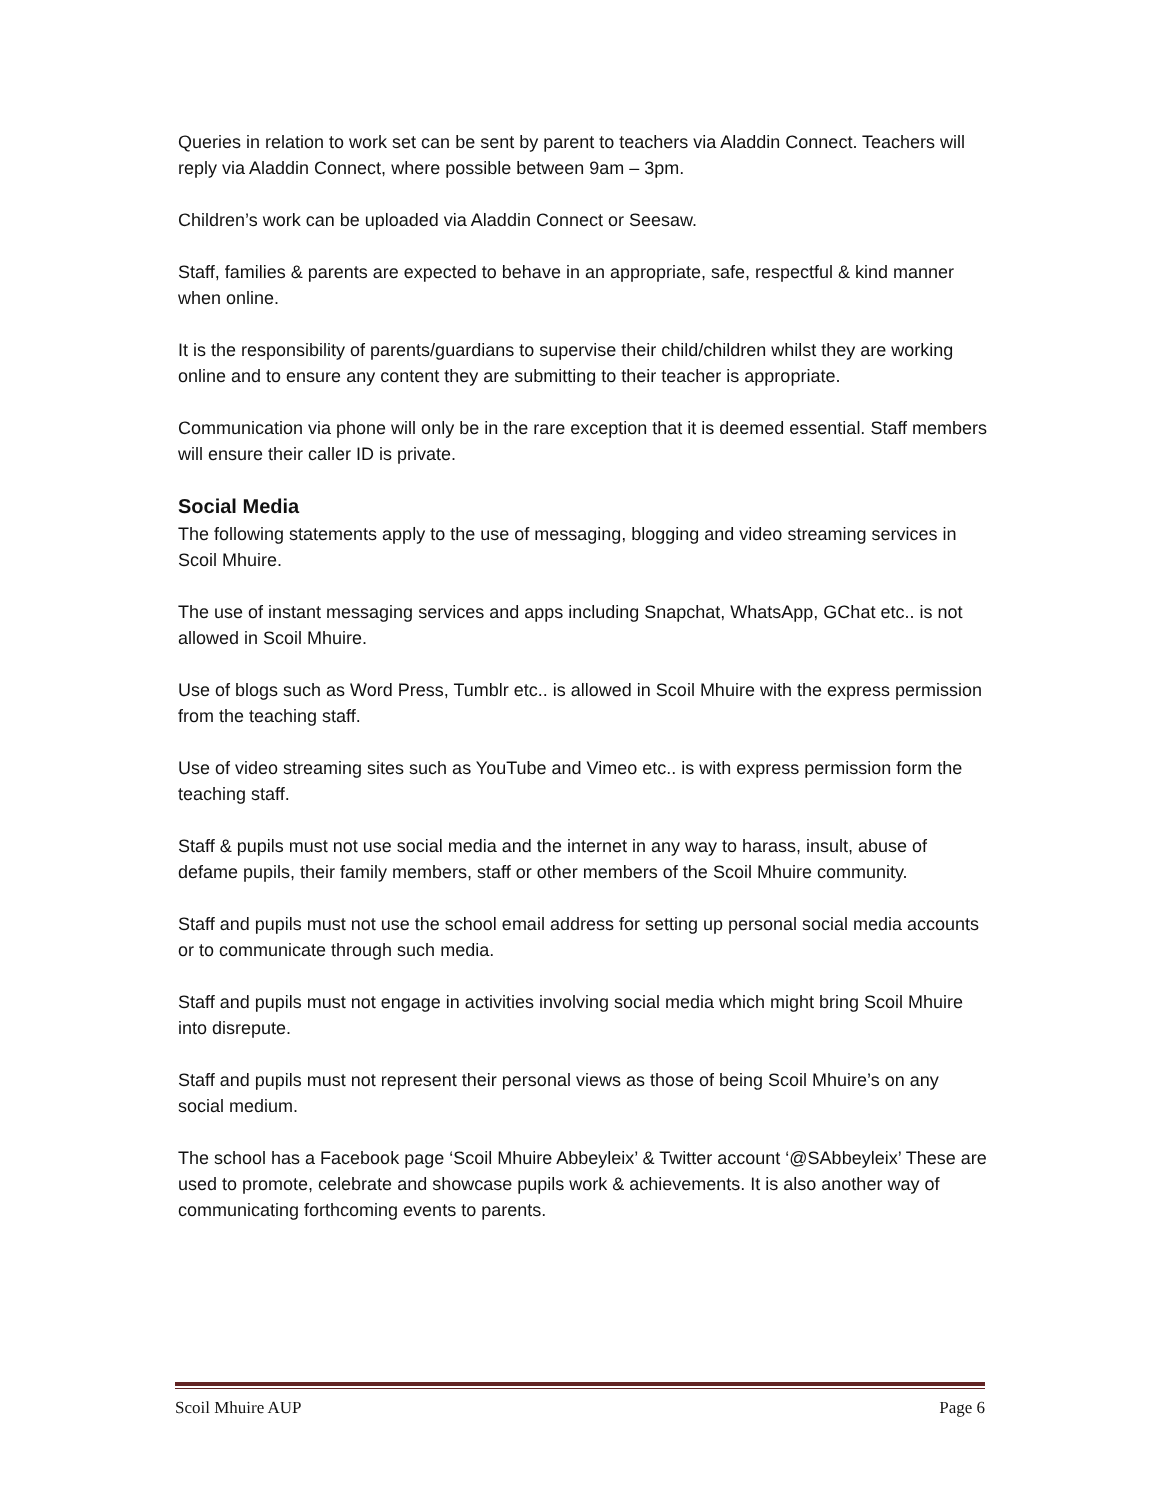Queries in relation to work set can be sent by parent to teachers via Aladdin Connect. Teachers will reply via Aladdin Connect, where possible between 9am – 3pm.
Children’s work can be uploaded via Aladdin Connect or Seesaw.
Staff, families & parents are expected to behave in an appropriate, safe, respectful & kind manner when online.
It is the responsibility of parents/guardians to supervise their child/children whilst they are working online and to ensure any content they are submitting to their teacher is appropriate.
Communication via phone will only be in the rare exception that it is deemed essential. Staff members will ensure their caller ID is private.
Social Media
The following statements apply to the use of messaging, blogging and video streaming services in Scoil Mhuire.
The use of instant messaging services and apps including Snapchat, WhatsApp, GChat etc.. is not allowed in Scoil Mhuire.
Use of blogs such as Word Press, Tumblr etc.. is allowed in Scoil Mhuire with the express permission from the teaching staff.
Use of video streaming sites such as YouTube and Vimeo etc.. is with express permission form the teaching staff.
Staff & pupils must not use social media and the internet in any way to harass, insult, abuse of defame pupils, their family members, staff or other members of the Scoil Mhuire community.
Staff and pupils must not use the school email address for setting up personal social media accounts or to communicate through such media.
Staff and pupils must not engage in activities involving social media which might bring Scoil Mhuire into disrepute.
Staff and pupils must not represent their personal views as those of being Scoil Mhuire’s on any social medium.
The school has a Facebook page ‘Scoil Mhuire Abbeyleix’ & Twitter account ‘@SAbbeyleix’ These are used to promote, celebrate and showcase pupils work & achievements. It is also another way of communicating forthcoming events to parents.
Scoil Mhuire AUP Page 6